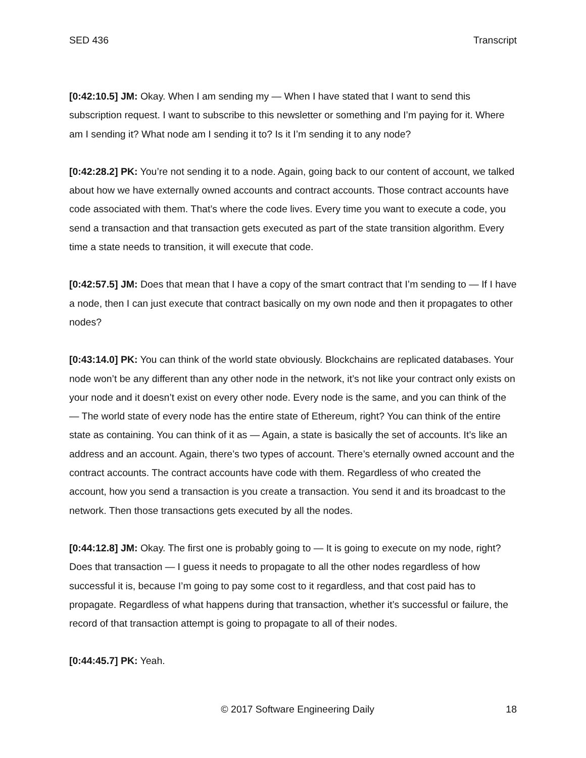SED 436 Transcript
[0:42:10.5] JM: Okay. When I am sending my — When I have stated that I want to send this subscription request. I want to subscribe to this newsletter or something and I’m paying for it. Where am I sending it? What node am I sending it to? Is it I’m sending it to any node?
[0:42:28.2] PK: You’re not sending it to a node. Again, going back to our content of account, we talked about how we have externally owned accounts and contract accounts. Those contract accounts have code associated with them. That’s where the code lives. Every time you want to execute a code, you send a transaction and that transaction gets executed as part of the state transition algorithm. Every time a state needs to transition, it will execute that code.
[0:42:57.5] JM: Does that mean that I have a copy of the smart contract that I’m sending to — If I have a node, then I can just execute that contract basically on my own node and then it propagates to other nodes?
[0:43:14.0] PK: You can think of the world state obviously. Blockchains are replicated databases. Your node won’t be any different than any other node in the network, it’s not like your contract only exists on your node and it doesn’t exist on every other node. Every node is the same, and you can think of the — The world state of every node has the entire state of Ethereum, right? You can think of the entire state as containing. You can think of it as — Again, a state is basically the set of accounts. It’s like an address and an account. Again, there’s two types of account. There’s eternally owned account and the contract accounts. The contract accounts have code with them. Regardless of who created the account, how you send a transaction is you create a transaction. You send it and its broadcast to the network. Then those transactions gets executed by all the nodes.
[0:44:12.8] JM: Okay. The first one is probably going to — It is going to execute on my node, right? Does that transaction — I guess it needs to propagate to all the other nodes regardless of how successful it is, because I’m going to pay some cost to it regardless, and that cost paid has to propagate. Regardless of what happens during that transaction, whether it’s successful or failure, the record of that transaction attempt is going to propagate to all of their nodes.
[0:44:45.7] PK: Yeah.
© 2017 Software Engineering Daily 18